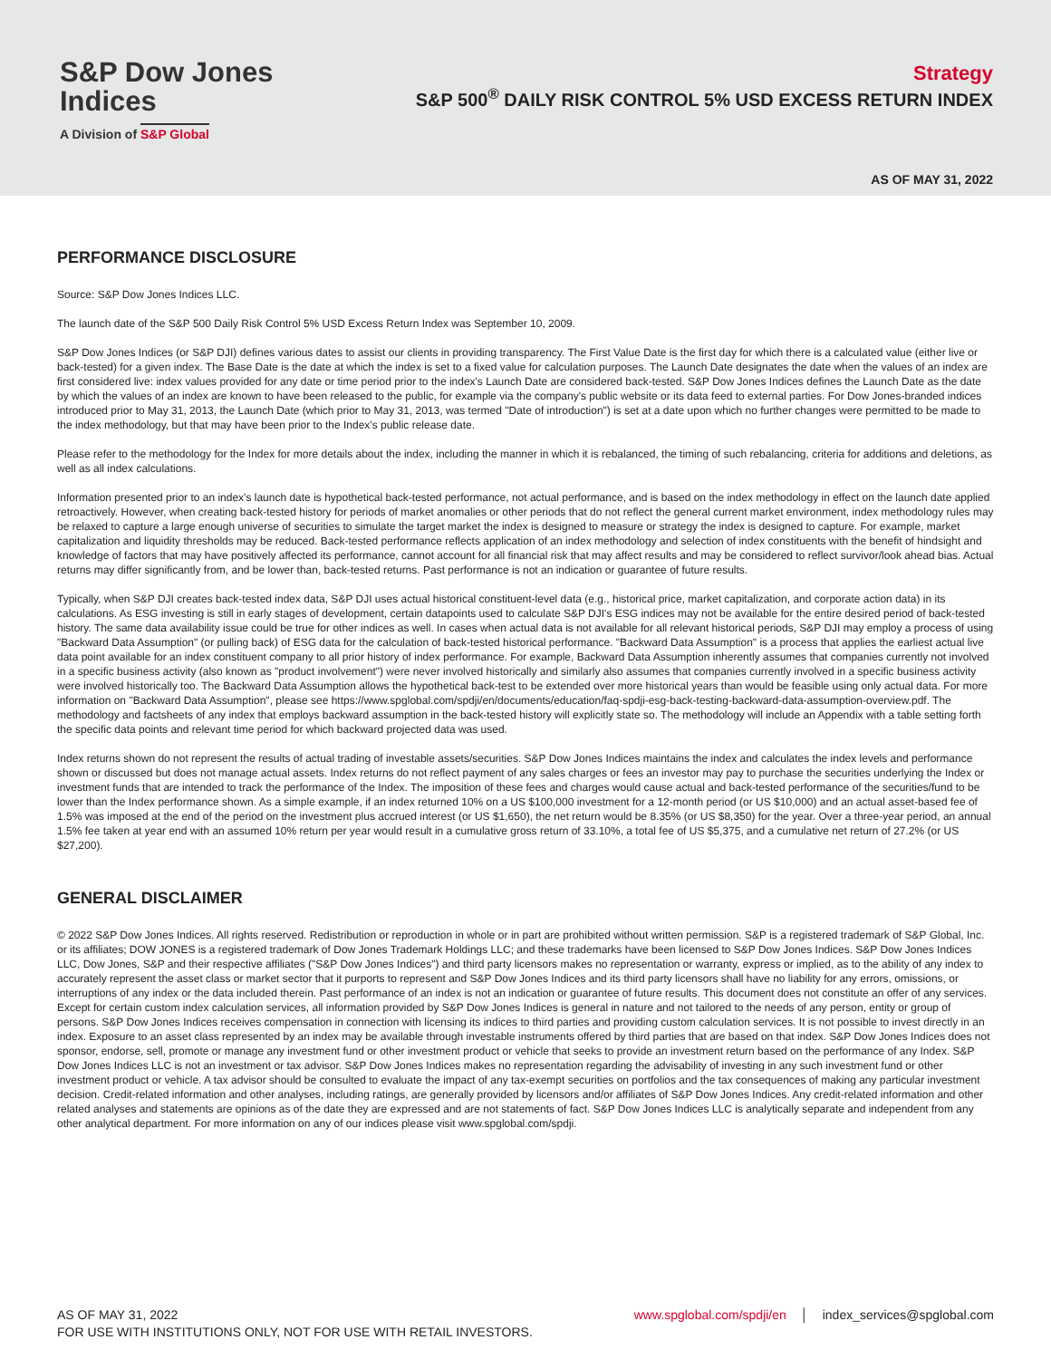S&P Dow Jones
Indices
A Division of S&P Global
Strategy
S&P 500<sup>®</sup> DAILY RISK CONTROL 5% USD EXCESS RETURN INDEX
AS OF MAY 31, 2022
PERFORMANCE DISCLOSURE
Source: S&P Dow Jones Indices LLC.
The launch date of the S&P 500 Daily Risk Control 5% USD Excess Return Index was September 10, 2009.
S&P Dow Jones Indices (or S&P DJI) defines various dates to assist our clients in providing transparency. The First Value Date is the first day for which there is a calculated value (either live or back-tested) for a given index. The Base Date is the date at which the index is set to a fixed value for calculation purposes. The Launch Date designates the date when the values of an index are first considered live: index values provided for any date or time period prior to the index's Launch Date are considered back-tested. S&P Dow Jones Indices defines the Launch Date as the date by which the values of an index are known to have been released to the public, for example via the company's public website or its data feed to external parties. For Dow Jones-branded indices introduced prior to May 31, 2013, the Launch Date (which prior to May 31, 2013, was termed "Date of introduction") is set at a date upon which no further changes were permitted to be made to the index methodology, but that may have been prior to the Index's public release date.
Please refer to the methodology for the Index for more details about the index, including the manner in which it is rebalanced, the timing of such rebalancing, criteria for additions and deletions, as well as all index calculations.
Information presented prior to an index's launch date is hypothetical back-tested performance, not actual performance, and is based on the index methodology in effect on the launch date applied retroactively. However, when creating back-tested history for periods of market anomalies or other periods that do not reflect the general current market environment, index methodology rules may be relaxed to capture a large enough universe of securities to simulate the target market the index is designed to measure or strategy the index is designed to capture. For example, market capitalization and liquidity thresholds may be reduced. Back-tested performance reflects application of an index methodology and selection of index constituents with the benefit of hindsight and knowledge of factors that may have positively affected its performance, cannot account for all financial risk that may affect results and may be considered to reflect survivor/look ahead bias. Actual returns may differ significantly from, and be lower than, back-tested returns. Past performance is not an indication or guarantee of future results.
Typically, when S&P DJI creates back-tested index data, S&P DJI uses actual historical constituent-level data (e.g., historical price, market capitalization, and corporate action data) in its calculations. As ESG investing is still in early stages of development, certain datapoints used to calculate S&P DJI's ESG indices may not be available for the entire desired period of back-tested history. The same data availability issue could be true for other indices as well. In cases when actual data is not available for all relevant historical periods, S&P DJI may employ a process of using "Backward Data Assumption" (or pulling back) of ESG data for the calculation of back-tested historical performance. "Backward Data Assumption" is a process that applies the earliest actual live data point available for an index constituent company to all prior history of index performance. For example, Backward Data Assumption inherently assumes that companies currently not involved in a specific business activity (also known as "product involvement") were never involved historically and similarly also assumes that companies currently involved in a specific business activity were involved historically too. The Backward Data Assumption allows the hypothetical back-test to be extended over more historical years than would be feasible using only actual data. For more information on "Backward Data Assumption", please see https://www.spglobal.com/spdji/en/documents/education/faq-spdji-esg-back-testing-backward-data-assumption-overview.pdf. The methodology and factsheets of any index that employs backward assumption in the back-tested history will explicitly state so. The methodology will include an Appendix with a table setting forth the specific data points and relevant time period for which backward projected data was used.
Index returns shown do not represent the results of actual trading of investable assets/securities. S&P Dow Jones Indices maintains the index and calculates the index levels and performance shown or discussed but does not manage actual assets. Index returns do not reflect payment of any sales charges or fees an investor may pay to purchase the securities underlying the Index or investment funds that are intended to track the performance of the Index. The imposition of these fees and charges would cause actual and back-tested performance of the securities/fund to be lower than the Index performance shown. As a simple example, if an index returned 10% on a US $100,000 investment for a 12-month period (or US $10,000) and an actual asset-based fee of 1.5% was imposed at the end of the period on the investment plus accrued interest (or US $1,650), the net return would be 8.35% (or US $8,350) for the year. Over a three-year period, an annual 1.5% fee taken at year end with an assumed 10% return per year would result in a cumulative gross return of 33.10%, a total fee of US $5,375, and a cumulative net return of 27.2% (or US $27,200).
GENERAL DISCLAIMER
© 2022 S&P Dow Jones Indices. All rights reserved. Redistribution or reproduction in whole or in part are prohibited without written permission. S&P is a registered trademark of S&P Global, Inc. or its affiliates; DOW JONES is a registered trademark of Dow Jones Trademark Holdings LLC; and these trademarks have been licensed to S&P Dow Jones Indices. S&P Dow Jones Indices LLC, Dow Jones, S&P and their respective affiliates ("S&P Dow Jones Indices") and third party licensors makes no representation or warranty, express or implied, as to the ability of any index to accurately represent the asset class or market sector that it purports to represent and S&P Dow Jones Indices and its third party licensors shall have no liability for any errors, omissions, or interruptions of any index or the data included therein. Past performance of an index is not an indication or guarantee of future results. This document does not constitute an offer of any services. Except for certain custom index calculation services, all information provided by S&P Dow Jones Indices is general in nature and not tailored to the needs of any person, entity or group of persons. S&P Dow Jones Indices receives compensation in connection with licensing its indices to third parties and providing custom calculation services. It is not possible to invest directly in an index. Exposure to an asset class represented by an index may be available through investable instruments offered by third parties that are based on that index. S&P Dow Jones Indices does not sponsor, endorse, sell, promote or manage any investment fund or other investment product or vehicle that seeks to provide an investment return based on the performance of any Index. S&P Dow Jones Indices LLC is not an investment or tax advisor. S&P Dow Jones Indices makes no representation regarding the advisability of investing in any such investment fund or other investment product or vehicle. A tax advisor should be consulted to evaluate the impact of any tax-exempt securities on portfolios and the tax consequences of making any particular investment decision. Credit-related information and other analyses, including ratings, are generally provided by licensors and/or affiliates of S&P Dow Jones Indices. Any credit-related information and other related analyses and statements are opinions as of the date they are expressed and are not statements of fact. S&P Dow Jones Indices LLC is analytically separate and independent from any other analytical department. For more information on any of our indices please visit www.spglobal.com/spdji.
AS OF MAY 31, 2022
FOR USE WITH INSTITUTIONS ONLY, NOT FOR USE WITH RETAIL INVESTORS.
www.spglobal.com/spdji/en │ index_services@spglobal.com